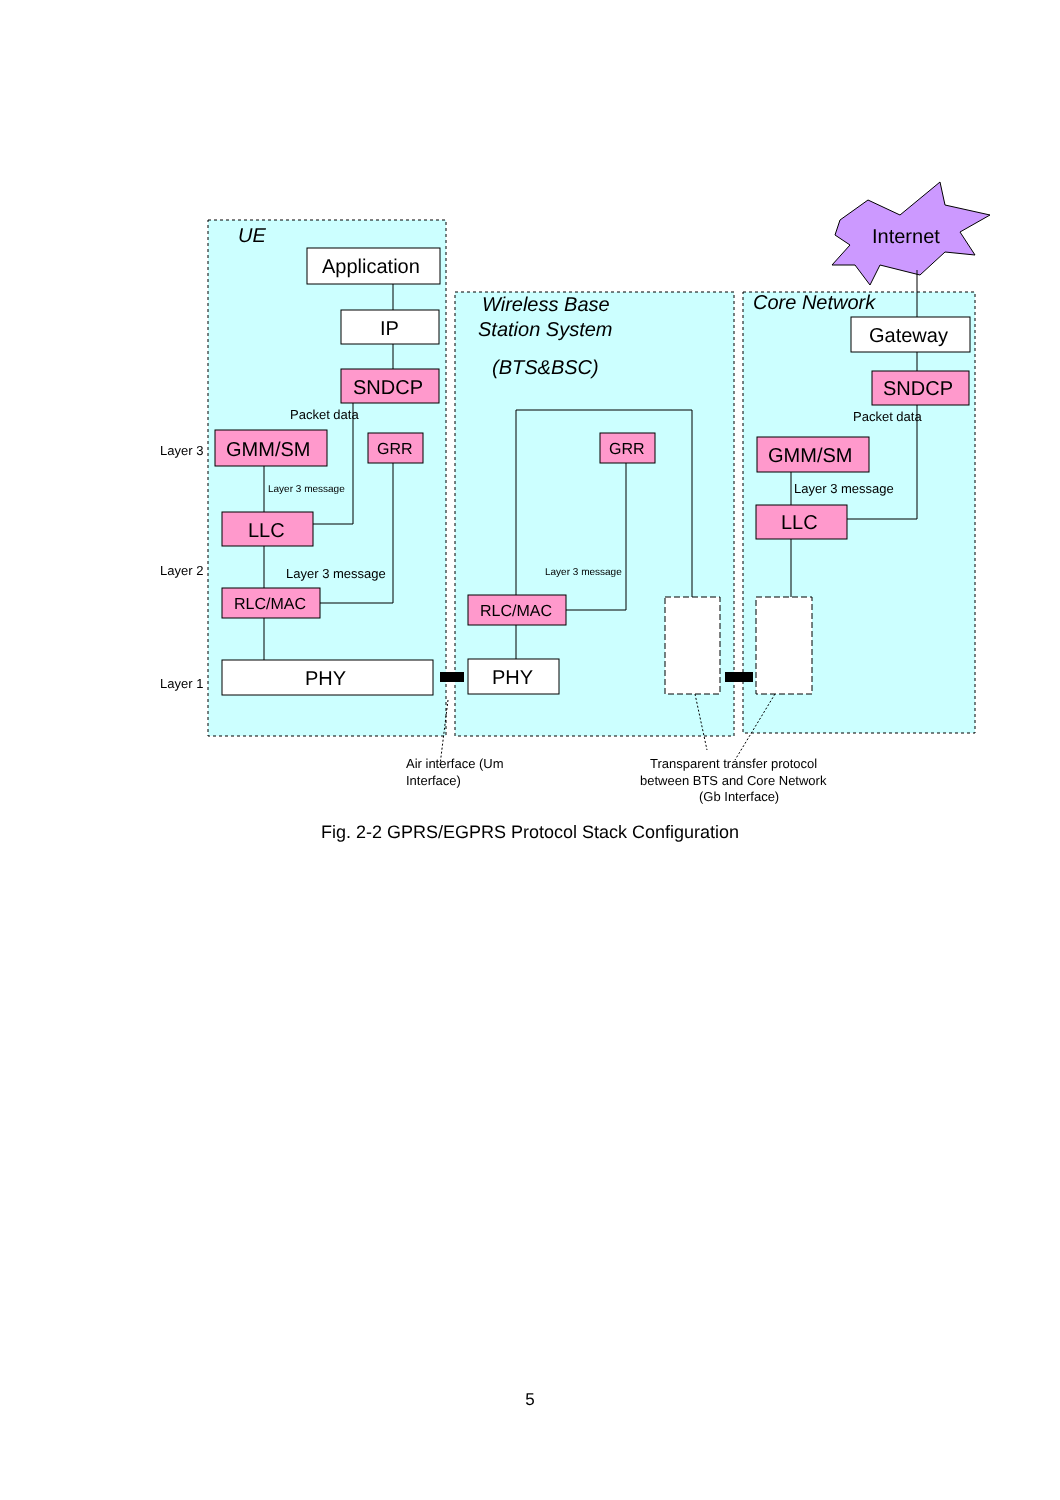Internet
UE
Wireless Base
Station System
(BTS&BSC)
Core Network
Application
IP
SNDCP
GMM/SM
LLC
PHY
PHY
Gateway
SNDCP
GMM/SM
LLC
GRR
GRR
RLC/MAC
RLC/MAC
Packet data
Packet data
Layer 3
Layer 2
Layer 1
Layer 3 message
Layer 3 message
Air interface (Um
Interface)
Transparent transfer protocol
between BTS and Core Network
(Gb Interface)
Layer 3 message
Layer 3 message
Fig. 2-2 GPRS/EGPRS Protocol Stack Configuration
5